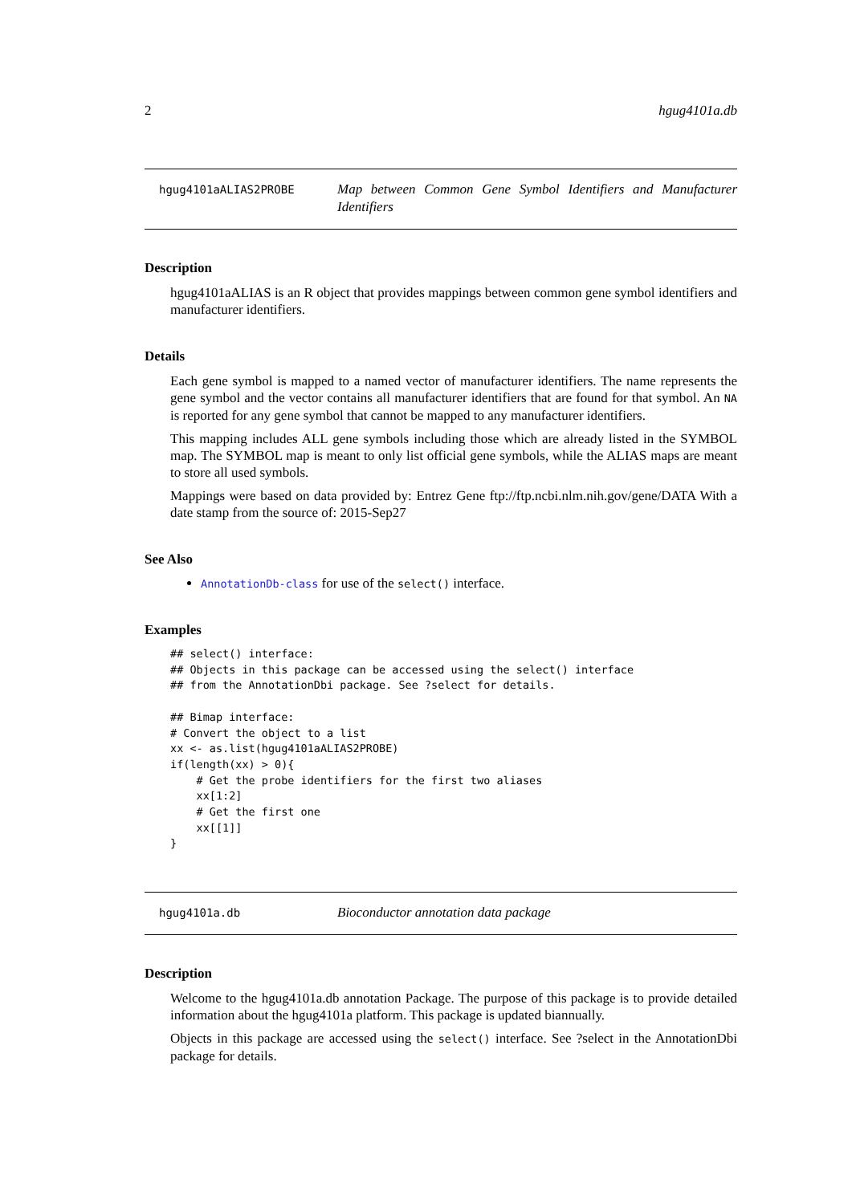2 hgug4101a.db
hgug4101aALIAS2PROBE
Map between Common Gene Symbol Identifiers and Manufacturer Identifiers
Description
hgug4101aALIAS is an R object that provides mappings between common gene symbol identifiers and manufacturer identifiers.
Details
Each gene symbol is mapped to a named vector of manufacturer identifiers. The name represents the gene symbol and the vector contains all manufacturer identifiers that are found for that symbol. An NA is reported for any gene symbol that cannot be mapped to any manufacturer identifiers.
This mapping includes ALL gene symbols including those which are already listed in the SYMBOL map. The SYMBOL map is meant to only list official gene symbols, while the ALIAS maps are meant to store all used symbols.
Mappings were based on data provided by: Entrez Gene ftp://ftp.ncbi.nlm.nih.gov/gene/DATA With a date stamp from the source of: 2015-Sep27
See Also
AnnotationDb-class for use of the select() interface.
Examples
## select() interface:
## Objects in this package can be accessed using the select() interface
## from the AnnotationDbi package. See ?select for details.

## Bimap interface:
# Convert the object to a list
xx <- as.list(hgug4101aALIAS2PROBE)
if(length(xx) > 0){
    # Get the probe identifiers for the first two aliases
    xx[1:2]
    # Get the first one
    xx[[1]]
}
hgug4101a.db
Bioconductor annotation data package
Description
Welcome to the hgug4101a.db annotation Package. The purpose of this package is to provide detailed information about the hgug4101a platform. This package is updated biannually.
Objects in this package are accessed using the select() interface. See ?select in the AnnotationDbi package for details.